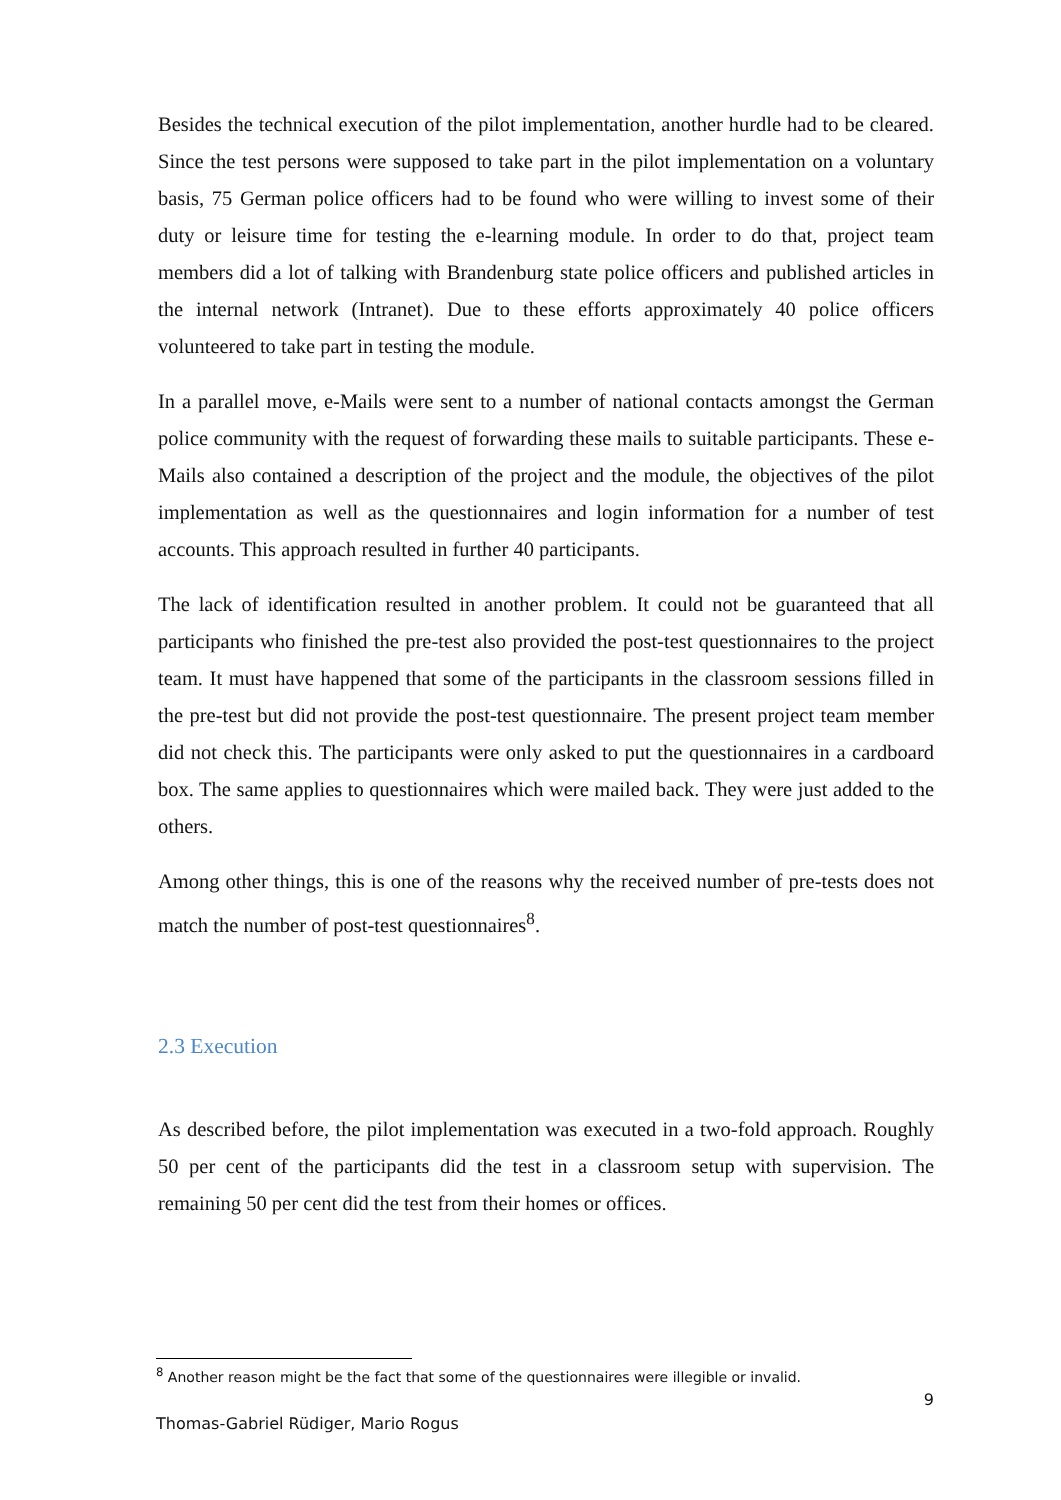Besides the technical execution of the pilot implementation, another hurdle had to be cleared. Since the test persons were supposed to take part in the pilot implementation on a voluntary basis, 75 German police officers had to be found who were willing to invest some of their duty or leisure time for testing the e-learning module. In order to do that, project team members did a lot of talking with Brandenburg state police officers and published articles in the internal network (Intranet). Due to these efforts approximately 40 police officers volunteered to take part in testing the module.
In a parallel move, e-Mails were sent to a number of national contacts amongst the German police community with the request of forwarding these mails to suitable participants. These e-Mails also contained a description of the project and the module, the objectives of the pilot implementation as well as the questionnaires and login information for a number of test accounts. This approach resulted in further 40 participants.
The lack of identification resulted in another problem. It could not be guaranteed that all participants who finished the pre-test also provided the post-test questionnaires to the project team. It must have happened that some of the participants in the classroom sessions filled in the pre-test but did not provide the post-test questionnaire. The present project team member did not check this. The participants were only asked to put the questionnaires in a cardboard box. The same applies to questionnaires which were mailed back. They were just added to the others.
Among other things, this is one of the reasons why the received number of pre-tests does not match the number of post-test questionnaires<sup>8</sup>.
2.3 Execution
As described before, the pilot implementation was executed in a two-fold approach. Roughly 50 per cent of the participants did the test in a classroom setup with supervision. The remaining 50 per cent did the test from their homes or offices.
<sup>8</sup> Another reason might be the fact that some of the questionnaires were illegible or invalid.
9
Thomas-Gabriel Rüdiger, Mario Rogus